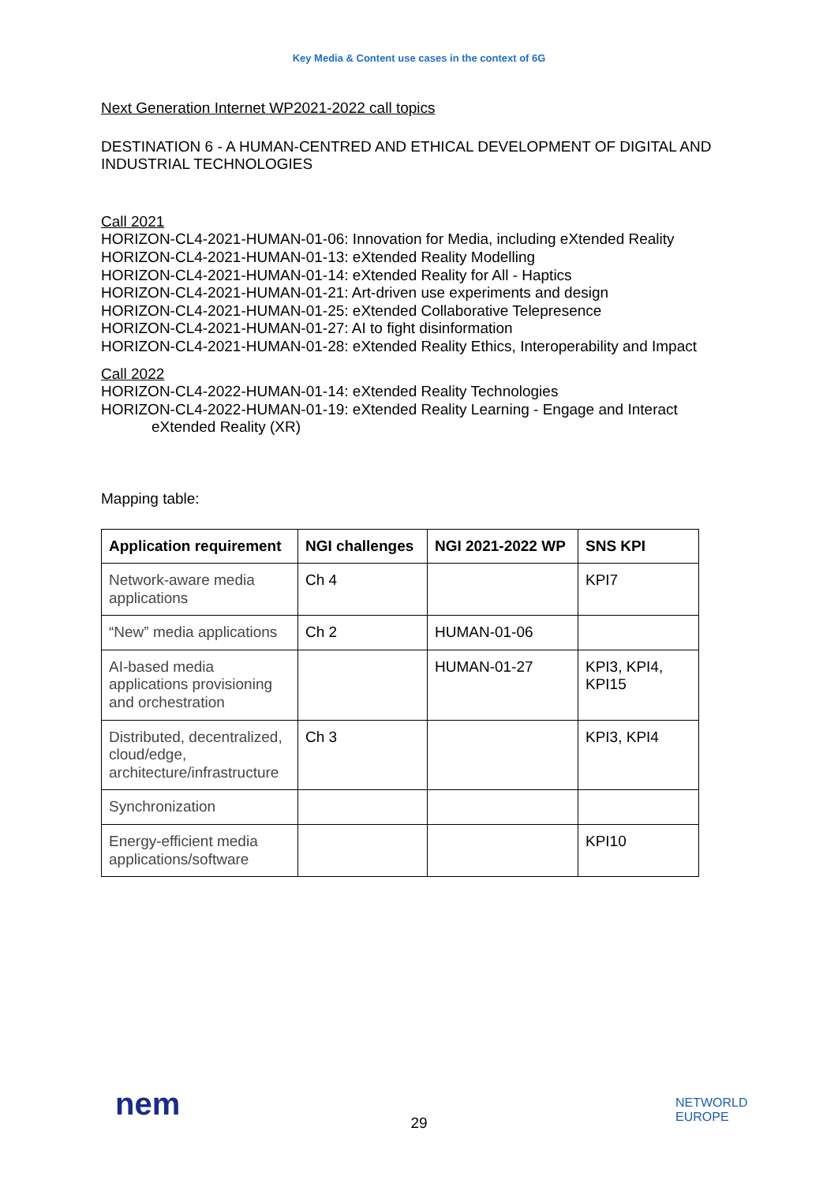Key Media & Content use cases in the context of 6G
Next Generation Internet WP2021-2022 call topics
DESTINATION 6 - A HUMAN-CENTRED AND ETHICAL DEVELOPMENT OF DIGITAL AND INDUSTRIAL TECHNOLOGIES
Call 2021
HORIZON-CL4-2021-HUMAN-01-06: Innovation for Media, including eXtended Reality
HORIZON-CL4-2021-HUMAN-01-13: eXtended Reality Modelling
HORIZON-CL4-2021-HUMAN-01-14: eXtended Reality for All - Haptics
HORIZON-CL4-2021-HUMAN-01-21: Art-driven use experiments and design
HORIZON-CL4-2021-HUMAN-01-25: eXtended Collaborative Telepresence
HORIZON-CL4-2021-HUMAN-01-27: AI to fight disinformation
HORIZON-CL4-2021-HUMAN-01-28: eXtended Reality Ethics, Interoperability and Impact
Call 2022
HORIZON-CL4-2022-HUMAN-01-14: eXtended Reality Technologies
HORIZON-CL4-2022-HUMAN-01-19: eXtended Reality Learning - Engage and Interact
eXtended Reality (XR)
Mapping table:
| Application requirement | NGI challenges | NGI 2021-2022 WP | SNS KPI |
| --- | --- | --- | --- |
| Network-aware media applications | Ch 4 | | KPI7 |
| “New” media applications | Ch 2 | HUMAN-01-06 | |
| AI-based media applications provisioning and orchestration | | HUMAN-01-27 | KPI3, KPI4, KPI15 |
| Distributed, decentralized, cloud/edge, architecture/infrastructure | Ch 3 | | KPI3, KPI4 |
| Synchronization | | | |
| Energy-efficient media applications/software | | | KPI10 |
nem
29
NETWORLD
EUROPE